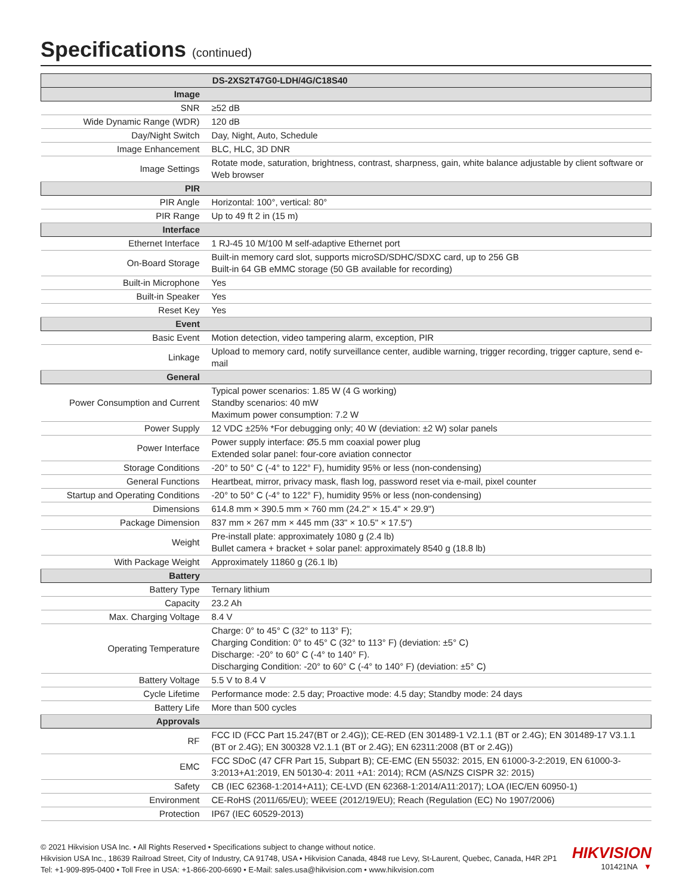Specifications (continued)
| DS-2XS2T47G0-LDH/4G/C18S40 | |
| --- | --- |
| Image | |
| SNR | ≥52 dB |
| Wide Dynamic Range (WDR) | 120 dB |
| Day/Night Switch | Day, Night, Auto, Schedule |
| Image Enhancement | BLC, HLC, 3D DNR |
| Image Settings | Rotate mode, saturation, brightness, contrast, sharpness, gain, white balance adjustable by client software or Web browser |
| PIR | |
| PIR Angle | Horizontal: 100°, vertical: 80° |
| PIR Range | Up to 49 ft 2 in (15 m) |
| Interface | |
| Ethernet Interface | 1 RJ-45 10 M/100 M self-adaptive Ethernet port |
| On-Board Storage | Built-in memory card slot, supports microSD/SDHC/SDXC card, up to 256 GB Built-in 64 GB eMMC storage (50 GB available for recording) |
| Built-in Microphone | Yes |
| Built-in Speaker | Yes |
| Reset Key | Yes |
| Event | |
| Basic Event | Motion detection, video tampering alarm, exception, PIR |
| Linkage | Upload to memory card, notify surveillance center, audible warning, trigger recording, trigger capture, send e-mail |
| General | |
| Power Consumption and Current | Typical power scenarios: 1.85 W (4 G working) Standby scenarios: 40 mW Maximum power consumption: 7.2 W |
| Power Supply | 12 VDC ±25% *For debugging only; 40 W (deviation: ±2 W) solar panels |
| Power Interface | Power supply interface: Ø5.5 mm coaxial power plug Extended solar panel: four-core aviation connector |
| Storage Conditions | -20° to 50° C (-4° to 122° F), humidity 95% or less (non-condensing) |
| General Functions | Heartbeat, mirror, privacy mask, flash log, password reset via e-mail, pixel counter |
| Startup and Operating Conditions | -20° to 50° C (-4° to 122° F), humidity 95% or less (non-condensing) |
| Dimensions | 614.8 mm × 390.5 mm × 760 mm (24.2" × 15.4" × 29.9") |
| Package Dimension | 837 mm × 267 mm × 445 mm (33" × 10.5" × 17.5") |
| Weight | Pre-install plate: approximately 1080 g (2.4 lb) Bullet camera + bracket + solar panel: approximately 8540 g (18.8 lb) |
| With Package Weight | Approximately 11860 g (26.1 lb) |
| Battery | |
| Battery Type | Ternary lithium |
| Capacity | 23.2 Ah |
| Max. Charging Voltage | 8.4 V |
| Operating Temperature | Charge: 0° to 45° C (32° to 113° F); Charging Condition: 0° to 45° C (32° to 113° F) (deviation: ±5° C) Discharge: -20° to 60° C (-4° to 140° F). Discharging Condition: -20° to 60° C (-4° to 140° F) (deviation: ±5° C) |
| Battery Voltage | 5.5 V to 8.4 V |
| Cycle Lifetime | Performance mode: 2.5 day; Proactive mode: 4.5 day; Standby mode: 24 days |
| Battery Life | More than 500 cycles |
| Approvals | |
| RF | FCC ID (FCC Part 15.247(BT or 2.4G)); CE-RED (EN 301489-1 V2.1.1 (BT or 2.4G); EN 301489-17 V3.1.1 (BT or 2.4G); EN 300328 V2.1.1 (BT or 2.4G); EN 62311:2008 (BT or 2.4G)) |
| EMC | FCC SDoC (47 CFR Part 15, Subpart B); CE-EMC (EN 55032: 2015, EN 61000-3-2:2019, EN 61000-3-3:2013+A1:2019, EN 50130-4: 2011 +A1: 2014); RCM (AS/NZS CISPR 32: 2015) |
| Safety | CB (IEC 62368-1:2014+A11); CE-LVD (EN 62368-1:2014/A11:2017); LOA (IEC/EN 60950-1) |
| Environment | CE-RoHS (2011/65/EU); WEEE (2012/19/EU); Reach (Regulation (EC) No 1907/2006) |
| Protection | IP67 (IEC 60529-2013) |
© 2021 Hikvision USA Inc. • All Rights Reserved • Specifications subject to change without notice.
Hikvision USA Inc., 18639 Railroad Street, City of Industry, CA 91748, USA • Hikvision Canada, 4848 rue Levy, St-Laurent, Quebec, Canada, H4R 2P1
Tel: +1-909-895-0400 • Toll Free in USA: +1-866-200-6690 • E-Mail: sales.usa@hikvision.com • www.hikvision.com
HIKVISION
101421NA ▼